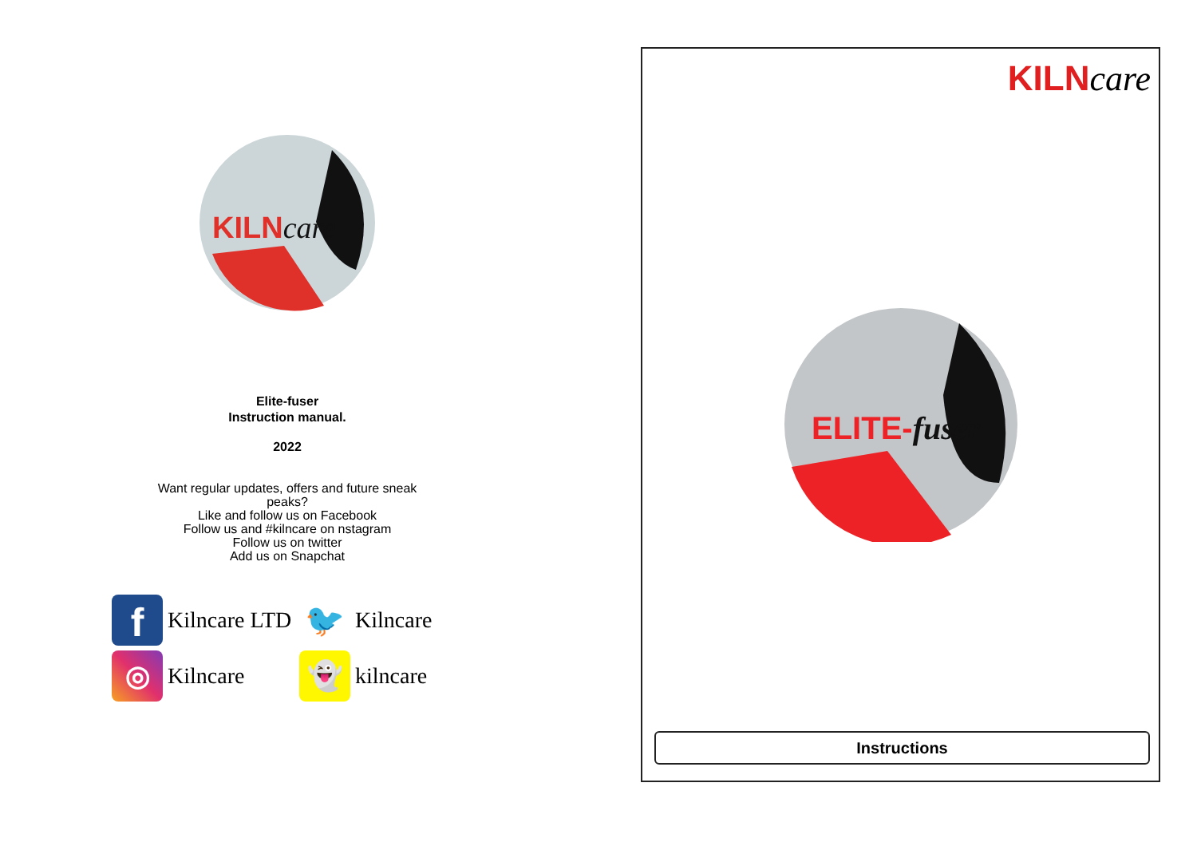KILNcare
Elite-fuser
Instruction manual.
2022
Want regular updates, offers and future sneak
peaks?
Like and follow us on Facebook
Follow us and #kilncare on nstagram
Follow us on twitter
Add us on Snapchat
f Kilncare LTD
🐦 Kilncare
◎ Kilncare
👻 kilncare
KILNcare
ELITE-fuser
Instructions